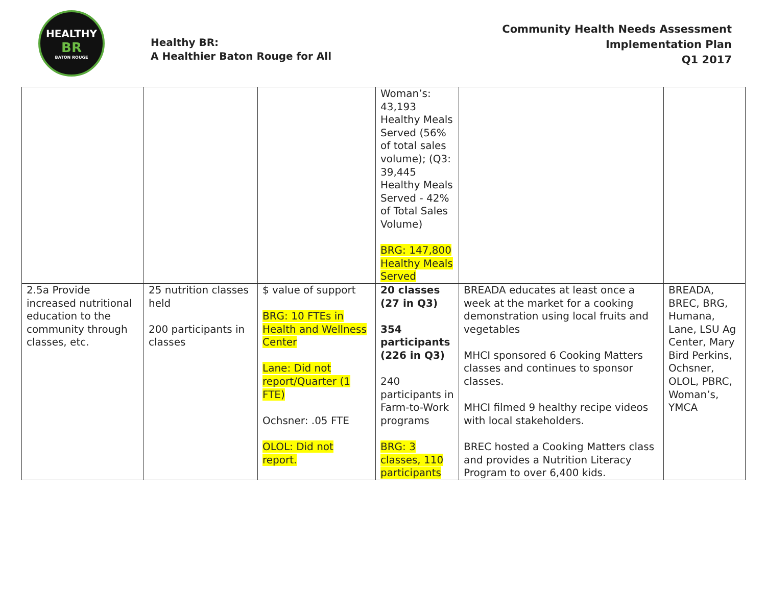HEALTHY
BR
BATON ROUGE
Healthy BR:
A Healthier Baton Rouge for All
Community Health Needs Assessment
Implementation Plan
Q1 2017
| | | | Woman’s: 43,193 Healthy Meals Served (56% of total sales volume); (Q3: 39,445 Healthy Meals Served - 42% of Total Sales Volume) BRG: 147,800 Healthy Meals Served | | |
| 2.5a Provide increased nutritional education to the community through classes, etc. | 25 nutrition classes held 200 participants in classes | $ value of support BRG: 10 FTEs in Health and Wellness Center Lane: Did not report/Quarter (1 FTE) Ochsner: .05 FTE OLOL: Did not report. | 20 classes (27 in Q3) 354 participants (226 in Q3) 240 participants in Farm-to-Work programs BRG: 3 classes, 110 participants | BREADA educates at least once a week at the market for a cooking demonstration using local fruits and vegetables MHCI sponsored 6 Cooking Matters classes and continues to sponsor classes. MHCI filmed 9 healthy recipe videos with local stakeholders. BREC hosted a Cooking Matters class and provides a Nutrition Literacy Program to over 6,400 kids. | BREADA, BREC, BRG, Humana, Lane, LSU Ag Center, Mary Bird Perkins, Ochsner, OLOL, PBRC, Woman’s, YMCA |